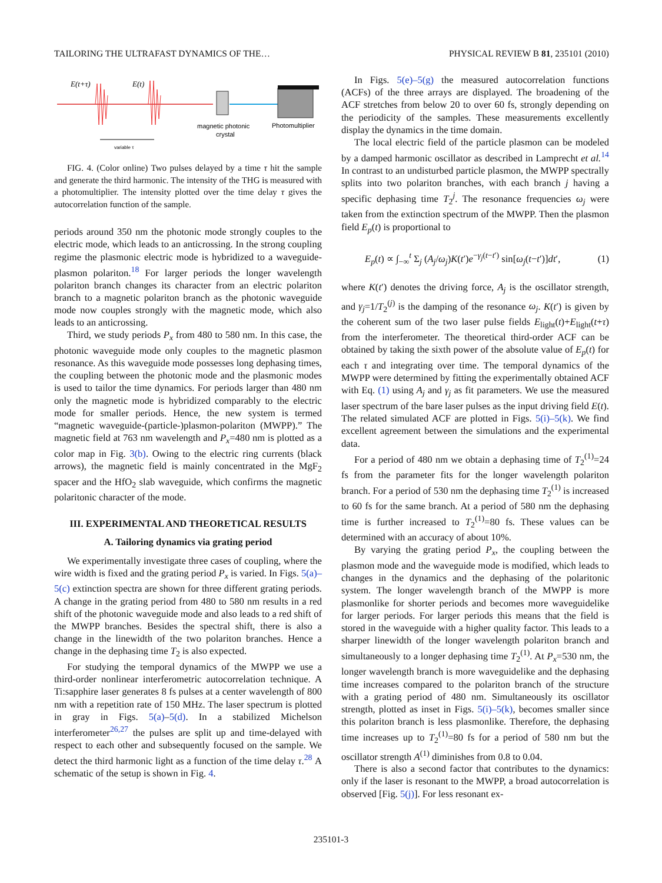TAILORING THE ULTRAFAST DYNAMICS OF THE… PHYSICAL REVIEW B 81, 235101 (2010)
E(t+τ)
E(t)
magnetic photonic
crystal
Photomultiplier
variable τ
FIG. 4. (Color online) Two pulses delayed by a time τ hit the sample and generate the third harmonic. The intensity of the THG is measured with a photomultiplier. The intensity plotted over the time delay τ gives the autocorrelation function of the sample.
periods around 350 nm the photonic mode strongly couples to the electric mode, which leads to an anticrossing. In the strong coupling regime the plasmonic electric mode is hybridized to a waveguide-plasmon polariton.<sup>18</sup> For larger periods the longer wavelength polariton branch changes its character from an electric polariton branch to a magnetic polariton branch as the photonic waveguide mode now couples strongly with the magnetic mode, which also leads to an anticrossing.
Third, we study periods P<sub>x</sub> from 480 to 580 nm. In this case, the photonic waveguide mode only couples to the magnetic plasmon resonance. As this waveguide mode possesses long dephasing times, the coupling between the photonic mode and the plasmonic modes is used to tailor the time dynamics. For periods larger than 480 nm only the magnetic mode is hybridized comparably to the electric mode for smaller periods. Hence, the new system is termed “magnetic waveguide-(particle-)plasmon-polariton (MWPP).” The magnetic field at 763 nm wavelength and P<sub>x</sub>=480 nm is plotted as a color map in Fig. 3(b). Owing to the electric ring currents (black arrows), the magnetic field is mainly concentrated in the MgF<sub>2</sub> spacer and the HfO<sub>2</sub> slab waveguide, which confirms the magnetic polaritonic character of the mode.
III. EXPERIMENTAL AND THEORETICAL RESULTS
A. Tailoring dynamics via grating period
We experimentally investigate three cases of coupling, where the wire width is fixed and the grating period P<sub>x</sub> is varied. In Figs. 5(a)–5(c) extinction spectra are shown for three different grating periods. A change in the grating period from 480 to 580 nm results in a red shift of the photonic waveguide mode and also leads to a red shift of the MWPP branches. Besides the spectral shift, there is also a change in the linewidth of the two polariton branches. Hence a change in the dephasing time T<sub>2</sub> is also expected.
For studying the temporal dynamics of the MWPP we use a third-order nonlinear interferometric autocorrelation technique. A Ti:sapphire laser generates 8 fs pulses at a center wavelength of 800 nm with a repetition rate of 150 MHz. The laser spectrum is plotted in gray in Figs. 5(a)–5(d). In a stabilized Michelson interferometer<sup>26,27</sup> the pulses are split up and time-delayed with respect to each other and subsequently focused on the sample. We detect the third harmonic light as a function of the time delay τ.<sup>28</sup> A schematic of the setup is shown in Fig. 4.
In Figs. 5(e)–5(g) the measured autocorrelation functions (ACFs) of the three arrays are displayed. The broadening of the ACF stretches from below 20 to over 60 fs, strongly depending on the periodicity of the samples. These measurements excellently display the dynamics in the time domain.
The local electric field of the particle plasmon can be modeled by a damped harmonic oscillator as described in Lamprecht et al.<sup>14</sup> In contrast to an undisturbed particle plasmon, the MWPP spectrally splits into two polariton branches, with each branch j having a specific dephasing time T<sub>2</sub><sup>j</sup>. The resonance frequencies ω<sub>j</sub> were taken from the extinction spectrum of the MWPP. Then the plasmon field E<sub>p</sub>(t) is proportional to
E<sub>p</sub>(t) ∝ ∫<sub>−∞</sub><sup>t</sup> Σ<sub>j</sub> (A<sub>j</sub>/ω<sub>j</sub>)K(t′)e<sup>−γ<sub>j</sub>(t−t′)</sup> sin[ω<sub>j</sub>(t−t′)]dt′, (1)
where K(t′) denotes the driving force, A<sub>j</sub> is the oscillator strength, and γ<sub>j</sub>=1/T<sub>2</sub><sup>(j)</sup> is the damping of the resonance ω<sub>j</sub>. K(t′) is given by the coherent sum of the two laser pulse fields E<sub>light</sub>(t)+E<sub>light</sub>(t+τ) from the interferometer. The theoretical third-order ACF can be obtained by taking the sixth power of the absolute value of E<sub>p</sub>(t) for each τ and integrating over time. The temporal dynamics of the MWPP were determined by fitting the experimentally obtained ACF with Eq. (1) using A<sub>j</sub> and γ<sub>j</sub> as fit parameters. We use the measured laser spectrum of the bare laser pulses as the input driving field E(t). The related simulated ACF are plotted in Figs. 5(i)–5(k). We find excellent agreement between the simulations and the experimental data.
For a period of 480 nm we obtain a dephasing time of T<sub>2</sub><sup>(1)</sup>=24 fs from the parameter fits for the longer wavelength polariton branch. For a period of 530 nm the dephasing time T<sub>2</sub><sup>(1)</sup> is increased to 60 fs for the same branch. At a period of 580 nm the dephasing time is further increased to T<sub>2</sub><sup>(1)</sup>=80 fs. These values can be determined with an accuracy of about 10%.
By varying the grating period P<sub>x</sub>, the coupling between the plasmon mode and the waveguide mode is modified, which leads to changes in the dynamics and the dephasing of the polaritonic system. The longer wavelength branch of the MWPP is more plasmonlike for shorter periods and becomes more waveguidelike for larger periods. For larger periods this means that the field is stored in the waveguide with a higher quality factor. This leads to a sharper linewidth of the longer wavelength polariton branch and simultaneously to a longer dephasing time T<sub>2</sub><sup>(1)</sup>. At P<sub>x</sub>=530 nm, the longer wavelength branch is more waveguidelike and the dephasing time increases compared to the polariton branch of the structure with a grating period of 480 nm. Simultaneously its oscillator strength, plotted as inset in Figs. 5(i)–5(k), becomes smaller since this polariton branch is less plasmonlike. Therefore, the dephasing time increases up to T<sub>2</sub><sup>(1)</sup>=80 fs for a period of 580 nm but the oscillator strength A<sup>(1)</sup> diminishes from 0.8 to 0.04.
There is also a second factor that contributes to the dynamics: only if the laser is resonant to the MWPP, a broad autocorrelation is observed [Fig. 5(j)]. For less resonant ex-
235101-3